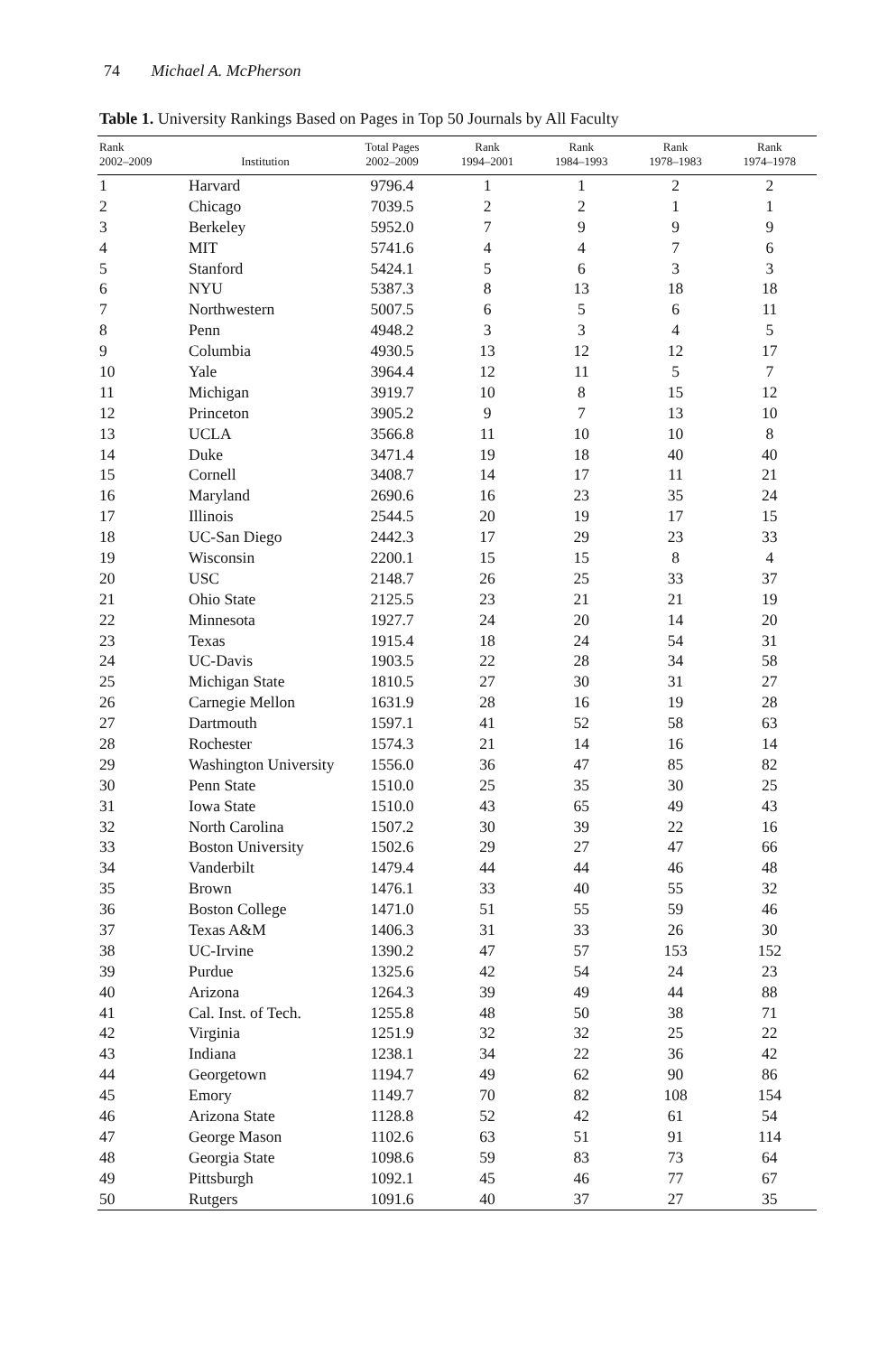74 Michael A. McPherson
Table 1. University Rankings Based on Pages in Top 50 Journals by All Faculty
| Rank 2002–2009 | Institution | Total Pages 2002–2009 | Rank 1994–2001 | Rank 1984–1993 | Rank 1978–1983 | Rank 1974–1978 |
| --- | --- | --- | --- | --- | --- | --- |
| 1 | Harvard | 9796.4 | 1 | 1 | 2 | 2 |
| 2 | Chicago | 7039.5 | 2 | 2 | 1 | 1 |
| 3 | Berkeley | 5952.0 | 7 | 9 | 9 | 9 |
| 4 | MIT | 5741.6 | 4 | 4 | 7 | 6 |
| 5 | Stanford | 5424.1 | 5 | 6 | 3 | 3 |
| 6 | NYU | 5387.3 | 8 | 13 | 18 | 18 |
| 7 | Northwestern | 5007.5 | 6 | 5 | 6 | 11 |
| 8 | Penn | 4948.2 | 3 | 3 | 4 | 5 |
| 9 | Columbia | 4930.5 | 13 | 12 | 12 | 17 |
| 10 | Yale | 3964.4 | 12 | 11 | 5 | 7 |
| 11 | Michigan | 3919.7 | 10 | 8 | 15 | 12 |
| 12 | Princeton | 3905.2 | 9 | 7 | 13 | 10 |
| 13 | UCLA | 3566.8 | 11 | 10 | 10 | 8 |
| 14 | Duke | 3471.4 | 19 | 18 | 40 | 40 |
| 15 | Cornell | 3408.7 | 14 | 17 | 11 | 21 |
| 16 | Maryland | 2690.6 | 16 | 23 | 35 | 24 |
| 17 | Illinois | 2544.5 | 20 | 19 | 17 | 15 |
| 18 | UC-San Diego | 2442.3 | 17 | 29 | 23 | 33 |
| 19 | Wisconsin | 2200.1 | 15 | 15 | 8 | 4 |
| 20 | USC | 2148.7 | 26 | 25 | 33 | 37 |
| 21 | Ohio State | 2125.5 | 23 | 21 | 21 | 19 |
| 22 | Minnesota | 1927.7 | 24 | 20 | 14 | 20 |
| 23 | Texas | 1915.4 | 18 | 24 | 54 | 31 |
| 24 | UC-Davis | 1903.5 | 22 | 28 | 34 | 58 |
| 25 | Michigan State | 1810.5 | 27 | 30 | 31 | 27 |
| 26 | Carnegie Mellon | 1631.9 | 28 | 16 | 19 | 28 |
| 27 | Dartmouth | 1597.1 | 41 | 52 | 58 | 63 |
| 28 | Rochester | 1574.3 | 21 | 14 | 16 | 14 |
| 29 | Washington University | 1556.0 | 36 | 47 | 85 | 82 |
| 30 | Penn State | 1510.0 | 25 | 35 | 30 | 25 |
| 31 | Iowa State | 1510.0 | 43 | 65 | 49 | 43 |
| 32 | North Carolina | 1507.2 | 30 | 39 | 22 | 16 |
| 33 | Boston University | 1502.6 | 29 | 27 | 47 | 66 |
| 34 | Vanderbilt | 1479.4 | 44 | 44 | 46 | 48 |
| 35 | Brown | 1476.1 | 33 | 40 | 55 | 32 |
| 36 | Boston College | 1471.0 | 51 | 55 | 59 | 46 |
| 37 | Texas A&M | 1406.3 | 31 | 33 | 26 | 30 |
| 38 | UC-Irvine | 1390.2 | 47 | 57 | 153 | 152 |
| 39 | Purdue | 1325.6 | 42 | 54 | 24 | 23 |
| 40 | Arizona | 1264.3 | 39 | 49 | 44 | 88 |
| 41 | Cal. Inst. of Tech. | 1255.8 | 48 | 50 | 38 | 71 |
| 42 | Virginia | 1251.9 | 32 | 32 | 25 | 22 |
| 43 | Indiana | 1238.1 | 34 | 22 | 36 | 42 |
| 44 | Georgetown | 1194.7 | 49 | 62 | 90 | 86 |
| 45 | Emory | 1149.7 | 70 | 82 | 108 | 154 |
| 46 | Arizona State | 1128.8 | 52 | 42 | 61 | 54 |
| 47 | George Mason | 1102.6 | 63 | 51 | 91 | 114 |
| 48 | Georgia State | 1098.6 | 59 | 83 | 73 | 64 |
| 49 | Pittsburgh | 1092.1 | 45 | 46 | 77 | 67 |
| 50 | Rutgers | 1091.6 | 40 | 37 | 27 | 35 |